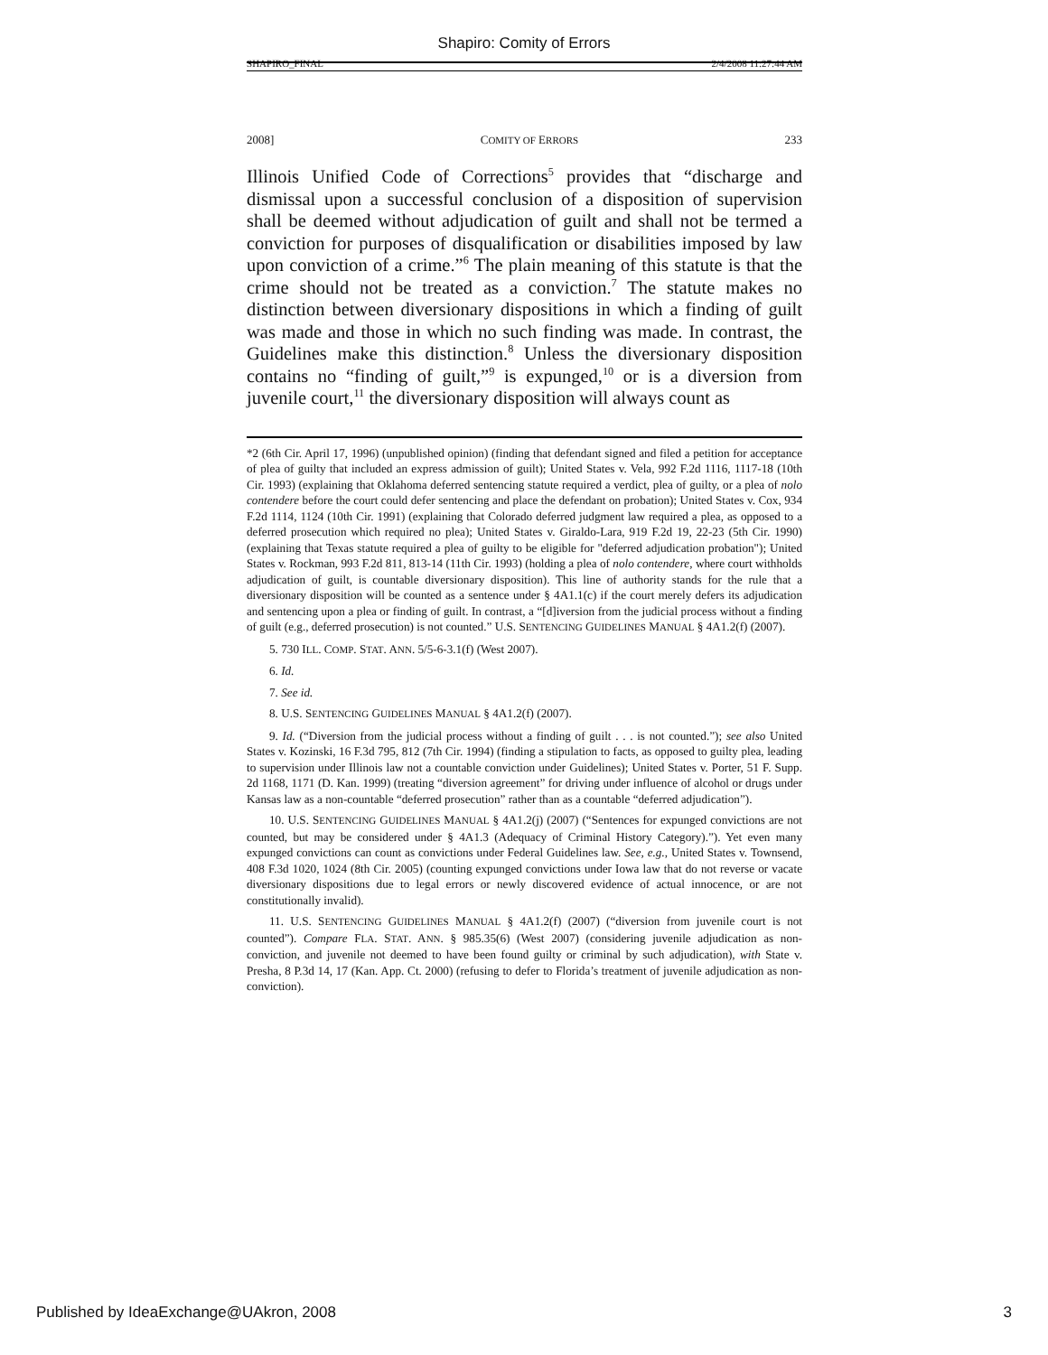Shapiro: Comity of Errors
SHAPIRO_FINAL 2/4/2008 11:27:44 AM
2008] COMITY OF ERRORS 233
Illinois Unified Code of Corrections<sup>5</sup> provides that “discharge and dismissal upon a successful conclusion of a disposition of supervision shall be deemed without adjudication of guilt and shall not be termed a conviction for purposes of disqualification or disabilities imposed by law upon conviction of a crime.”<sup>6</sup> The plain meaning of this statute is that the crime should not be treated as a conviction.<sup>7</sup> The statute makes no distinction between diversionary dispositions in which a finding of guilt was made and those in which no such finding was made. In contrast, the Guidelines make this distinction.<sup>8</sup> Unless the diversionary disposition contains no “finding of guilt,”<sup>9</sup> is expunged,<sup>10</sup> or is a diversion from juvenile court,<sup>11</sup> the diversionary disposition will always count as
*2 (6th Cir. April 17, 1996) (unpublished opinion) (finding that defendant signed and filed a petition for acceptance of plea of guilty that included an express admission of guilt); United States v. Vela, 992 F.2d 1116, 1117-18 (10th Cir. 1993) (explaining that Oklahoma deferred sentencing statute required a verdict, plea of guilty, or a plea of nolo contendere before the court could defer sentencing and place the defendant on probation); United States v. Cox, 934 F.2d 1114, 1124 (10th Cir. 1991) (explaining that Colorado deferred judgment law required a plea, as opposed to a deferred prosecution which required no plea); United States v. Giraldo-Lara, 919 F.2d 19, 22-23 (5th Cir. 1990) (explaining that Texas statute required a plea of guilty to be eligible for "deferred adjudication probation"); United States v. Rockman, 993 F.2d 811, 813-14 (11th Cir. 1993) (holding a plea of nolo contendere, where court withholds adjudication of guilt, is countable diversionary disposition). This line of authority stands for the rule that a diversionary disposition will be counted as a sentence under § 4A1.1(c) if the court merely defers its adjudication and sentencing upon a plea or finding of guilt. In contrast, a “[d]iversion from the judicial process without a finding of guilt (e.g., deferred prosecution) is not counted.” U.S. SENTENCING GUIDELINES MANUAL § 4A1.2(f) (2007).
5. 730 ILL. COMP. STAT. ANN. 5/5-6-3.1(f) (West 2007).
6. Id.
7. See id.
8. U.S. SENTENCING GUIDELINES MANUAL § 4A1.2(f) (2007).
9. Id. (“Diversion from the judicial process without a finding of guilt . . . is not counted.”); see also United States v. Kozinski, 16 F.3d 795, 812 (7th Cir. 1994) (finding a stipulation to facts, as opposed to guilty plea, leading to supervision under Illinois law not a countable conviction under Guidelines); United States v. Porter, 51 F. Supp. 2d 1168, 1171 (D. Kan. 1999) (treating “diversion agreement” for driving under influence of alcohol or drugs under Kansas law as a non-countable “deferred prosecution” rather than as a countable “deferred adjudication”).
10. U.S. SENTENCING GUIDELINES MANUAL § 4A1.2(j) (2007) (“Sentences for expunged convictions are not counted, but may be considered under § 4A1.3 (Adequacy of Criminal History Category).”). Yet even many expunged convictions can count as convictions under Federal Guidelines law. See, e.g., United States v. Townsend, 408 F.3d 1020, 1024 (8th Cir. 2005) (counting expunged convictions under Iowa law that do not reverse or vacate diversionary dispositions due to legal errors or newly discovered evidence of actual innocence, or are not constitutionally invalid).
11. U.S. SENTENCING GUIDELINES MANUAL § 4A1.2(f) (2007) (“diversion from juvenile court is not counted”). Compare FLA. STAT. ANN. § 985.35(6) (West 2007) (considering juvenile adjudication as non-conviction, and juvenile not deemed to have been found guilty or criminal by such adjudication), with State v. Presha, 8 P.3d 14, 17 (Kan. App. Ct. 2000) (refusing to defer to Florida’s treatment of juvenile adjudication as non-conviction).
Published by IdeaExchange@UAkron, 2008 3